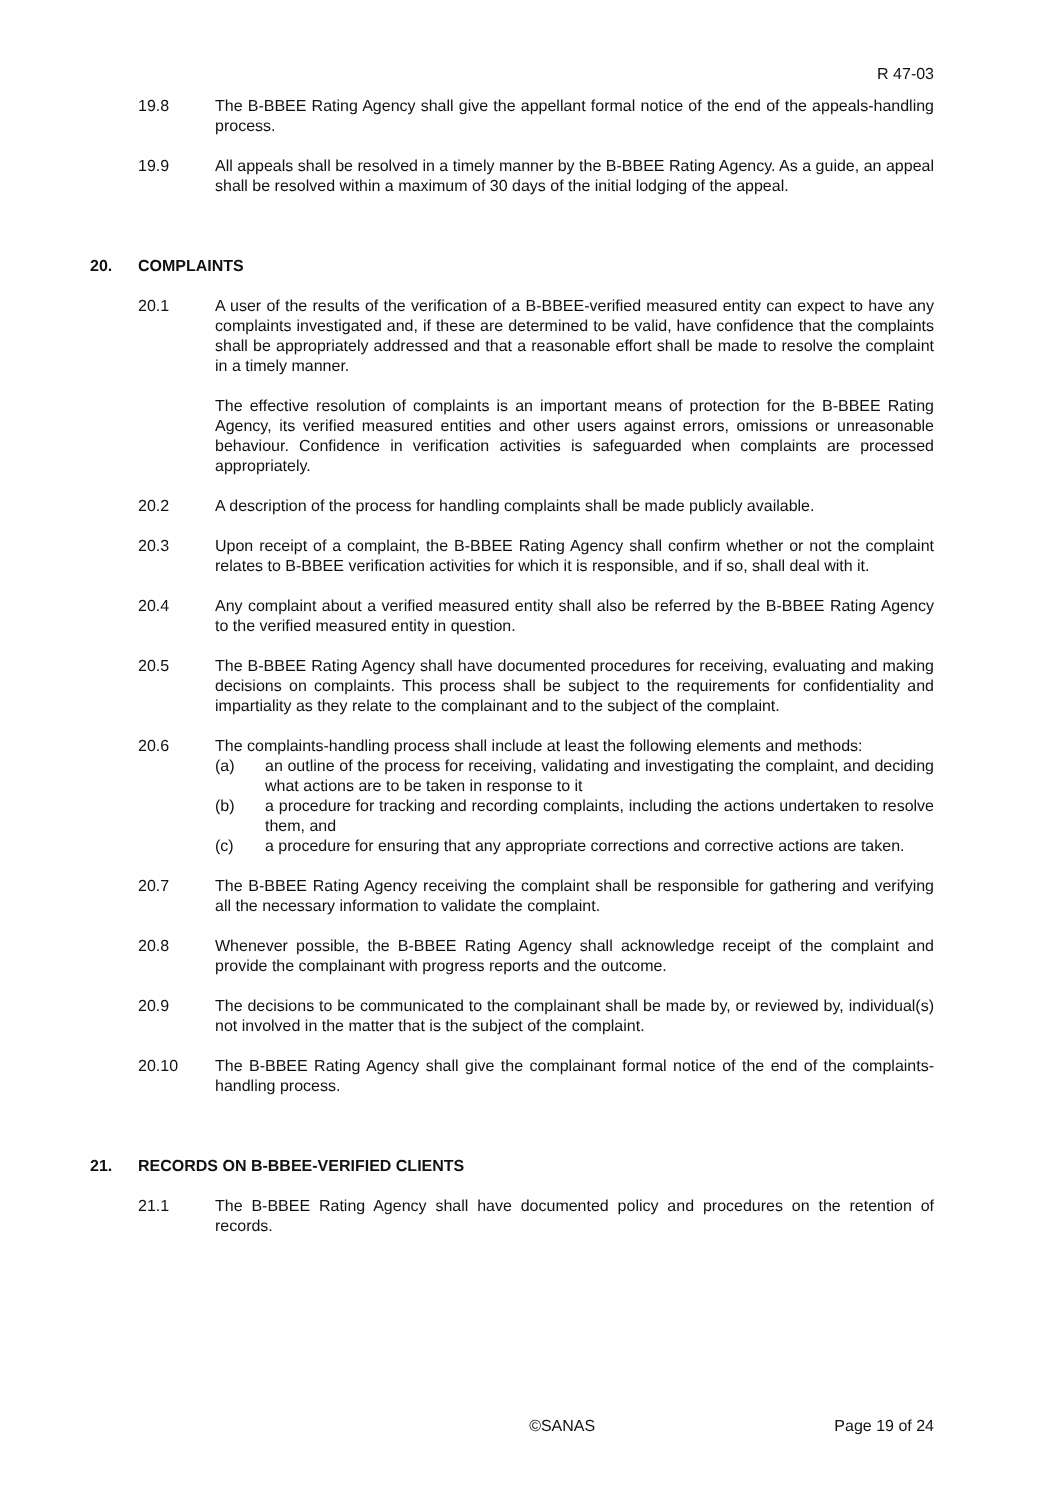R 47-03
19.8 The B-BBEE Rating Agency shall give the appellant formal notice of the end of the appeals-handling process.
19.9 All appeals shall be resolved in a timely manner by the B-BBEE Rating Agency. As a guide, an appeal shall be resolved within a maximum of 30 days of the initial lodging of the appeal.
20. COMPLAINTS
20.1 A user of the results of the verification of a B-BBEE-verified measured entity can expect to have any complaints investigated and, if these are determined to be valid, have confidence that the complaints shall be appropriately addressed and that a reasonable effort shall be made to resolve the complaint in a timely manner.
The effective resolution of complaints is an important means of protection for the B-BBEE Rating Agency, its verified measured entities and other users against errors, omissions or unreasonable behaviour. Confidence in verification activities is safeguarded when complaints are processed appropriately.
20.2 A description of the process for handling complaints shall be made publicly available.
20.3 Upon receipt of a complaint, the B-BBEE Rating Agency shall confirm whether or not the complaint relates to B-BBEE verification activities for which it is responsible, and if so, shall deal with it.
20.4 Any complaint about a verified measured entity shall also be referred by the B-BBEE Rating Agency to the verified measured entity in question.
20.5 The B-BBEE Rating Agency shall have documented procedures for receiving, evaluating and making decisions on complaints. This process shall be subject to the requirements for confidentiality and impartiality as they relate to the complainant and to the subject of the complaint.
20.6 The complaints-handling process shall include at least the following elements and methods:
(a) an outline of the process for receiving, validating and investigating the complaint, and deciding what actions are to be taken in response to it
(b) a procedure for tracking and recording complaints, including the actions undertaken to resolve them, and
(c) a procedure for ensuring that any appropriate corrections and corrective actions are taken.
20.7 The B-BBEE Rating Agency receiving the complaint shall be responsible for gathering and verifying all the necessary information to validate the complaint.
20.8 Whenever possible, the B-BBEE Rating Agency shall acknowledge receipt of the complaint and provide the complainant with progress reports and the outcome.
20.9 The decisions to be communicated to the complainant shall be made by, or reviewed by, individual(s) not involved in the matter that is the subject of the complaint.
20.10 The B-BBEE Rating Agency shall give the complainant formal notice of the end of the complaints-handling process.
21. RECORDS ON B-BBEE-VERIFIED CLIENTS
21.1 The B-BBEE Rating Agency shall have documented policy and procedures on the retention of records.
©SANAS Page 19 of 24